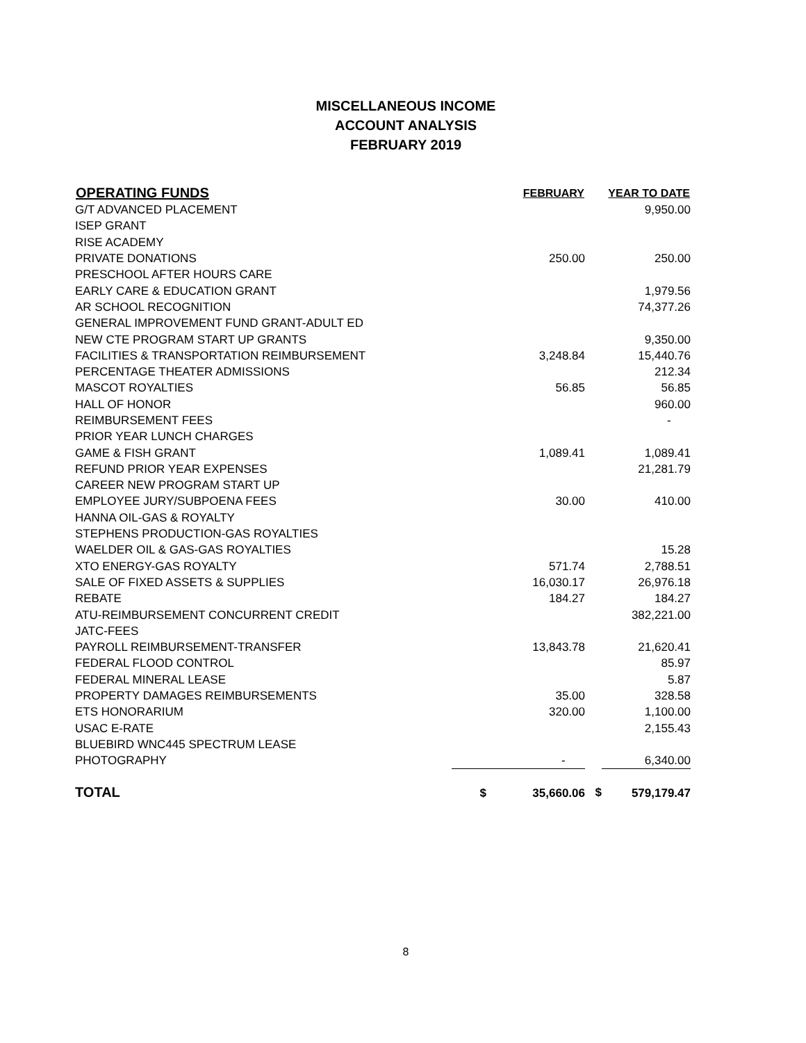MISCELLANEOUS INCOME
ACCOUNT ANALYSIS
FEBRUARY 2019
| OPERATING FUNDS | | FEBRUARY | | YEAR TO DATE |
| --- | --- | --- | --- | --- |
| G/T ADVANCED PLACEMENT | | | | 9,950.00 |
| ISEP GRANT | | | | |
| RISE ACADEMY | | | | |
| PRIVATE DONATIONS | | 250.00 | | 250.00 |
| PRESCHOOL AFTER HOURS CARE | | | | |
| EARLY CARE & EDUCATION GRANT | | | | 1,979.56 |
| AR SCHOOL RECOGNITION | | | | 74,377.26 |
| GENERAL IMPROVEMENT FUND GRANT-ADULT ED | | | | |
| NEW CTE PROGRAM START UP GRANTS | | | | 9,350.00 |
| FACILITIES & TRANSPORTATION REIMBURSEMENT | | 3,248.84 | | 15,440.76 |
| PERCENTAGE THEATER ADMISSIONS | | | | 212.34 |
| MASCOT ROYALTIES | | 56.85 | | 56.85 |
| HALL OF HONOR | | | | 960.00 |
| REIMBURSEMENT FEES | | | | - |
| PRIOR YEAR LUNCH CHARGES | | | | |
| GAME & FISH GRANT | | 1,089.41 | | 1,089.41 |
| REFUND PRIOR YEAR EXPENSES | | | | 21,281.79 |
| CAREER NEW PROGRAM START UP | | | | |
| EMPLOYEE JURY/SUBPOENA FEES | | 30.00 | | 410.00 |
| HANNA OIL-GAS & ROYALTY | | | | |
| STEPHENS PRODUCTION-GAS ROYALTIES | | | | |
| WAELDER OIL & GAS-GAS ROYALTIES | | | | 15.28 |
| XTO ENERGY-GAS ROYALTY | | 571.74 | | 2,788.51 |
| SALE OF FIXED ASSETS & SUPPLIES | | 16,030.17 | | 26,976.18 |
| REBATE | | 184.27 | | 184.27 |
| ATU-REIMBURSEMENT CONCURRENT CREDIT | | | | 382,221.00 |
| JATC-FEES | | | | |
| PAYROLL REIMBURSEMENT-TRANSFER | | 13,843.78 | | 21,620.41 |
| FEDERAL FLOOD CONTROL | | | | 85.97 |
| FEDERAL MINERAL LEASE | | | | 5.87 |
| PROPERTY DAMAGES REIMBURSEMENTS | | 35.00 | | 328.58 |
| ETS HONORARIUM | | 320.00 | | 1,100.00 |
| USAC E-RATE | | | | 2,155.43 |
| BLUEBIRD WNC445 SPECTRUM LEASE | | | | |
| PHOTOGRAPHY | | - | | 6,340.00 |
| TOTAL | $ | 35,660.06 | $ | 579,179.47 |
8